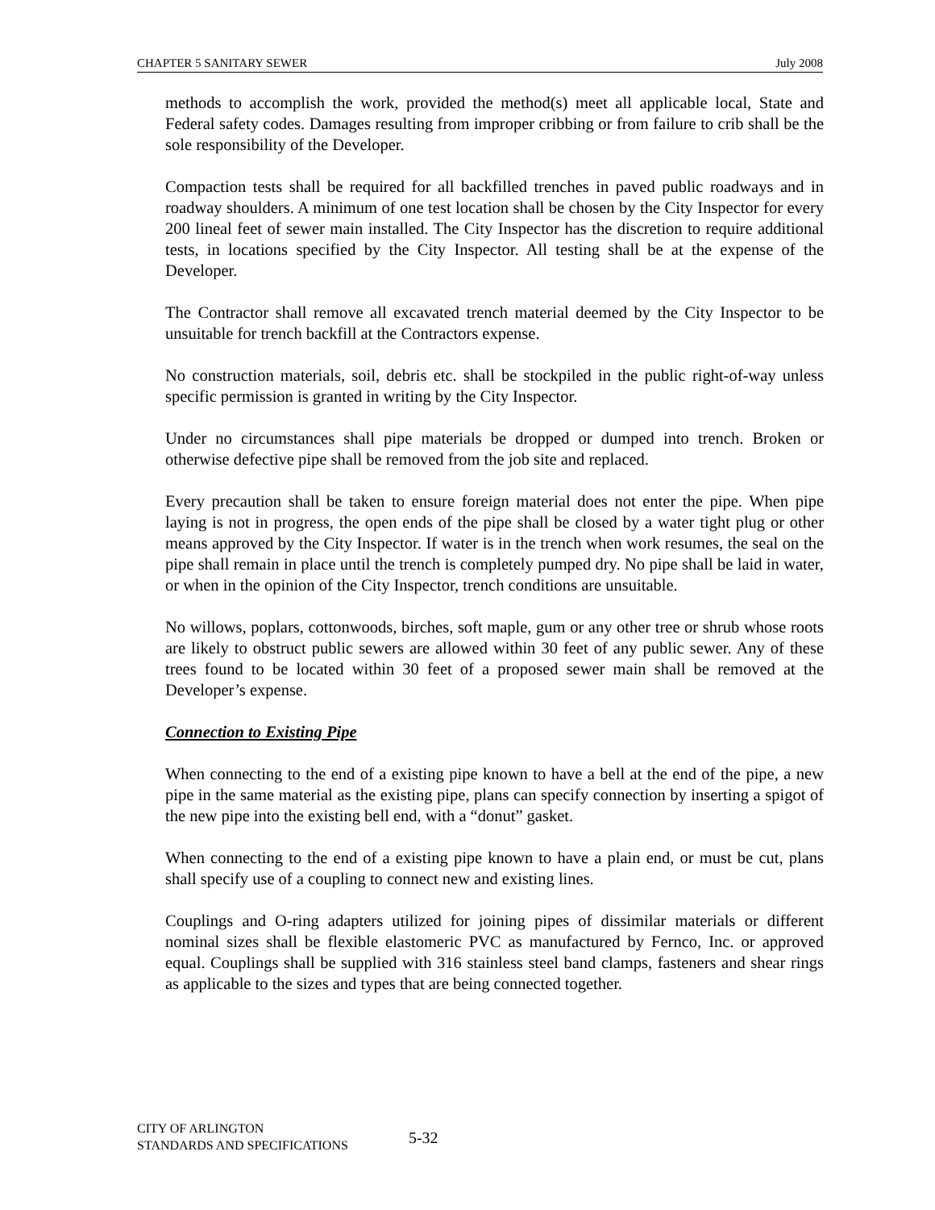CHAPTER 5 SANITARY SEWER July 2008
methods to accomplish the work, provided the method(s) meet all applicable local, State and Federal safety codes. Damages resulting from improper cribbing or from failure to crib shall be the sole responsibility of the Developer.
Compaction tests shall be required for all backfilled trenches in paved public roadways and in roadway shoulders. A minimum of one test location shall be chosen by the City Inspector for every 200 lineal feet of sewer main installed. The City Inspector has the discretion to require additional tests, in locations specified by the City Inspector. All testing shall be at the expense of the Developer.
The Contractor shall remove all excavated trench material deemed by the City Inspector to be unsuitable for trench backfill at the Contractors expense.
No construction materials, soil, debris etc. shall be stockpiled in the public right-of-way unless specific permission is granted in writing by the City Inspector.
Under no circumstances shall pipe materials be dropped or dumped into trench. Broken or otherwise defective pipe shall be removed from the job site and replaced.
Every precaution shall be taken to ensure foreign material does not enter the pipe. When pipe laying is not in progress, the open ends of the pipe shall be closed by a water tight plug or other means approved by the City Inspector. If water is in the trench when work resumes, the seal on the pipe shall remain in place until the trench is completely pumped dry. No pipe shall be laid in water, or when in the opinion of the City Inspector, trench conditions are unsuitable.
No willows, poplars, cottonwoods, birches, soft maple, gum or any other tree or shrub whose roots are likely to obstruct public sewers are allowed within 30 feet of any public sewer. Any of these trees found to be located within 30 feet of a proposed sewer main shall be removed at the Developer’s expense.
Connection to Existing Pipe
When connecting to the end of a existing pipe known to have a bell at the end of the pipe, a new pipe in the same material as the existing pipe, plans can specify connection by inserting a spigot of the new pipe into the existing bell end, with a “donut” gasket.
When connecting to the end of a existing pipe known to have a plain end, or must be cut, plans shall specify use of a coupling to connect new and existing lines.
Couplings and O-ring adapters utilized for joining pipes of dissimilar materials or different nominal sizes shall be flexible elastomeric PVC as manufactured by Fernco, Inc. or approved equal. Couplings shall be supplied with 316 stainless steel band clamps, fasteners and shear rings as applicable to the sizes and types that are being connected together.
CITY OF ARLINGTON
STANDARDS AND SPECIFICATIONS
5-32